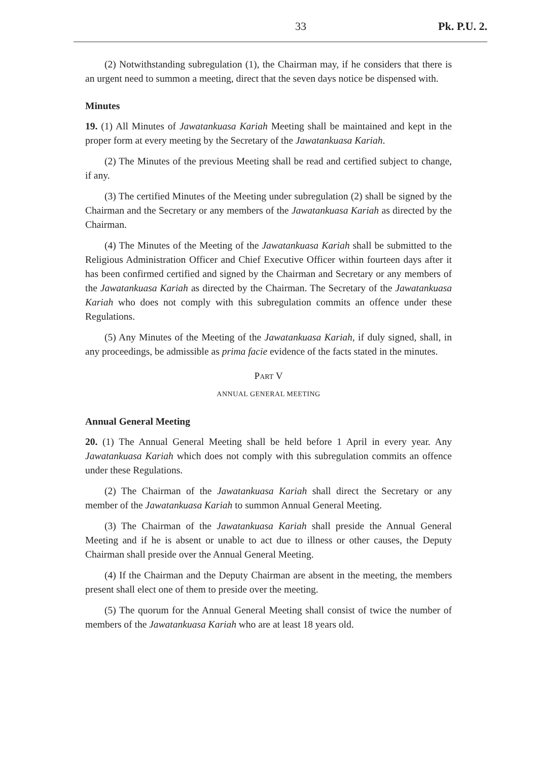33 Pk. P.U. 2.
(2) Notwithstanding subregulation (1), the Chairman may, if he considers that there is an urgent need to summon a meeting, direct that the seven days notice be dispensed with.
Minutes
19. (1) All Minutes of Jawatankuasa Kariah Meeting shall be maintained and kept in the proper form at every meeting by the Secretary of the Jawatankuasa Kariah.
(2) The Minutes of the previous Meeting shall be read and certified subject to change, if any.
(3) The certified Minutes of the Meeting under subregulation (2) shall be signed by the Chairman and the Secretary or any members of the Jawatankuasa Kariah as directed by the Chairman.
(4) The Minutes of the Meeting of the Jawatankuasa Kariah shall be submitted to the Religious Administration Officer and Chief Executive Officer within fourteen days after it has been confirmed certified and signed by the Chairman and Secretary or any members of the Jawatankuasa Kariah as directed by the Chairman. The Secretary of the Jawatankuasa Kariah who does not comply with this subregulation commits an offence under these Regulations.
(5) Any Minutes of the Meeting of the Jawatankuasa Kariah, if duly signed, shall, in any proceedings, be admissible as prima facie evidence of the facts stated in the minutes.
PART V
ANNUAL GENERAL MEETING
Annual General Meeting
20. (1) The Annual General Meeting shall be held before 1 April in every year. Any Jawatankuasa Kariah which does not comply with this subregulation commits an offence under these Regulations.
(2) The Chairman of the Jawatankuasa Kariah shall direct the Secretary or any member of the Jawatankuasa Kariah to summon Annual General Meeting.
(3) The Chairman of the Jawatankuasa Kariah shall preside the Annual General Meeting and if he is absent or unable to act due to illness or other causes, the Deputy Chairman shall preside over the Annual General Meeting.
(4) If the Chairman and the Deputy Chairman are absent in the meeting, the members present shall elect one of them to preside over the meeting.
(5) The quorum for the Annual General Meeting shall consist of twice the number of members of the Jawatankuasa Kariah who are at least 18 years old.